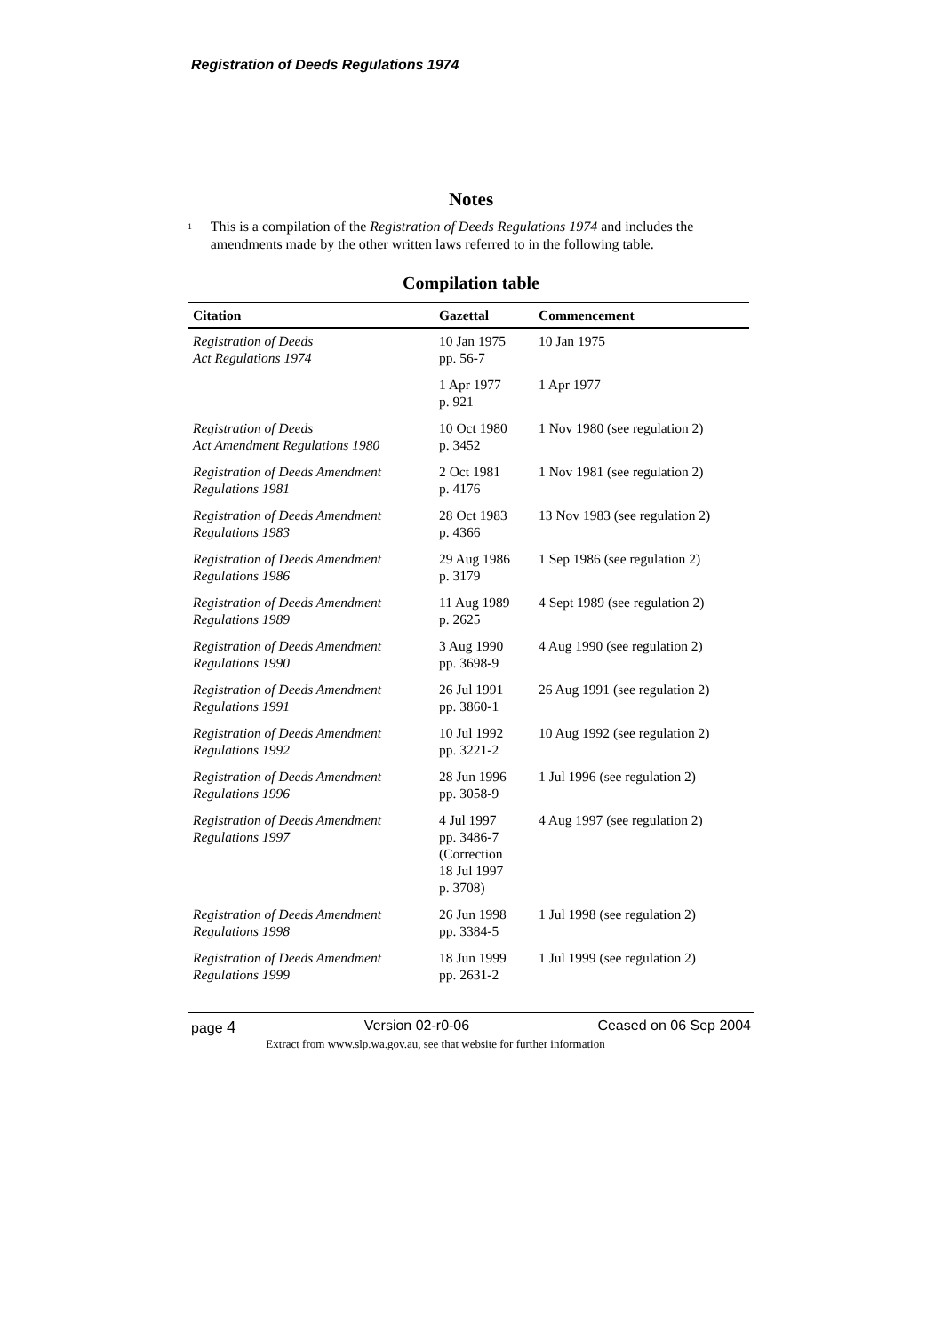Registration of Deeds Regulations 1974
Notes
<sup>1</sup>
This is a compilation of the Registration of Deeds Regulations 1974 and includes the amendments made by the other written laws referred to in the following table.
Compilation table
| Citation | Gazettal | Commencement |
| --- | --- | --- |
| Registration of Deeds Act Regulations 1974 | 10 Jan 1975 pp. 56-7 | 10 Jan 1975 |
| | 1 Apr 1977 p. 921 | 1 Apr 1977 |
| Registration of Deeds Act Amendment Regulations 1980 | 10 Oct 1980 p. 3452 | 1 Nov 1980 (see regulation 2) |
| Registration of Deeds Amendment Regulations 1981 | 2 Oct 1981 p. 4176 | 1 Nov 1981 (see regulation 2) |
| Registration of Deeds Amendment Regulations 1983 | 28 Oct 1983 p. 4366 | 13 Nov 1983 (see regulation 2) |
| Registration of Deeds Amendment Regulations 1986 | 29 Aug 1986 p. 3179 | 1 Sep 1986 (see regulation 2) |
| Registration of Deeds Amendment Regulations 1989 | 11 Aug 1989 p. 2625 | 4 Sept 1989 (see regulation 2) |
| Registration of Deeds Amendment Regulations 1990 | 3 Aug 1990 pp. 3698-9 | 4 Aug 1990 (see regulation 2) |
| Registration of Deeds Amendment Regulations 1991 | 26 Jul 1991 pp. 3860-1 | 26 Aug 1991 (see regulation 2) |
| Registration of Deeds Amendment Regulations 1992 | 10 Jul 1992 pp. 3221-2 | 10 Aug 1992 (see regulation 2) |
| Registration of Deeds Amendment Regulations 1996 | 28 Jun 1996 pp. 3058-9 | 1 Jul 1996 (see regulation 2) |
| Registration of Deeds Amendment Regulations 1997 | 4 Jul 1997 pp. 3486-7 (Correction 18 Jul 1997 p. 3708) | 4 Aug 1997 (see regulation 2) |
| Registration of Deeds Amendment Regulations 1998 | 26 Jun 1998 pp. 3384-5 | 1 Jul 1998 (see regulation 2) |
| Registration of Deeds Amendment Regulations 1999 | 18 Jun 1999 pp. 2631-2 | 1 Jul 1999 (see regulation 2) |
page 4 Version 02-r0-06 Ceased on 06 Sep 2004
Extract from www.slp.wa.gov.au, see that website for further information